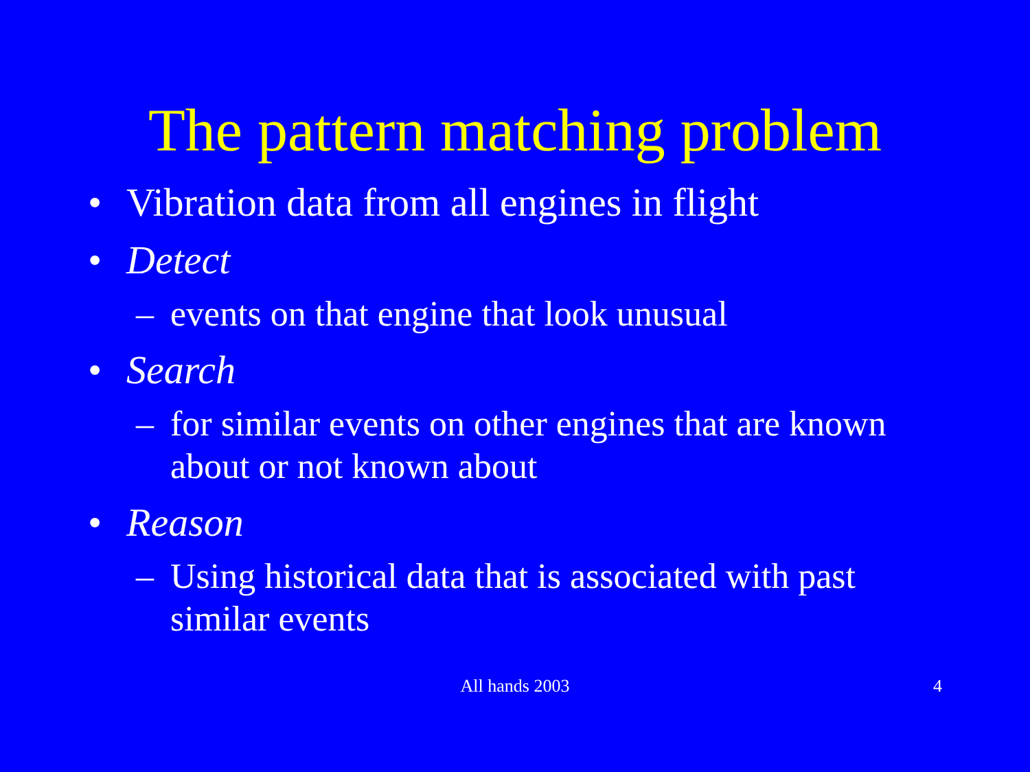The pattern matching problem
• Vibration data from all engines in flight
• Detect
– events on that engine that look unusual
• Search
– for similar events on other engines that are known about or not known about
• Reason
– Using historical data that is associated with past similar events
All hands 2003 4